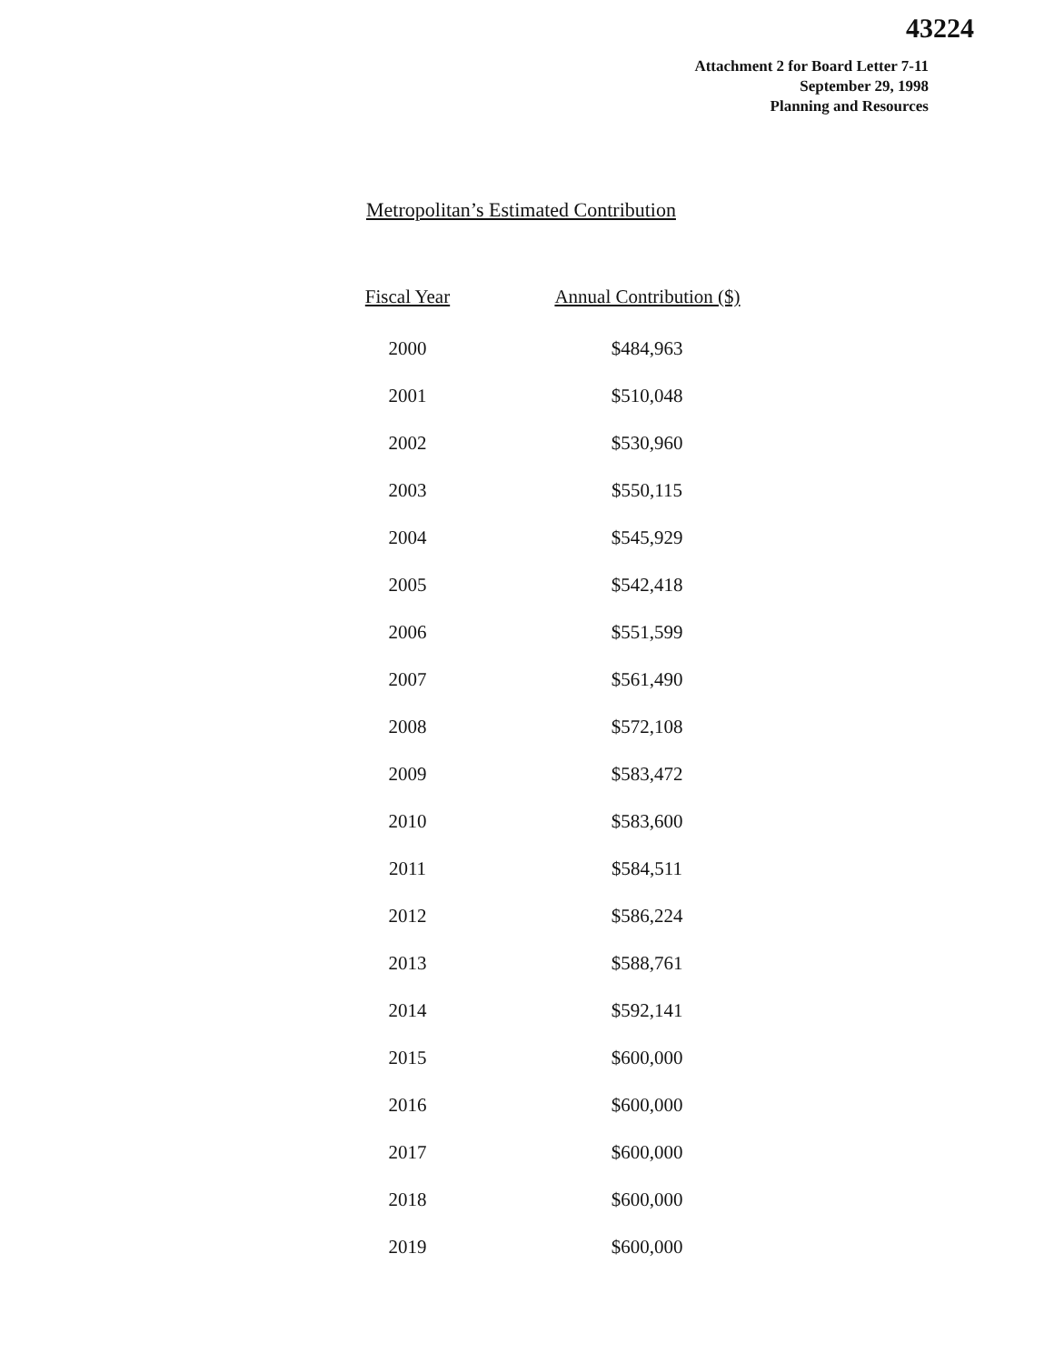43224
Attachment 2 for Board Letter 7-11
September 29, 1998
Planning and Resources
Metropolitan’s Estimated Contribution
| Fiscal Year | Annual Contribution ($) |
| --- | --- |
| 2000 | $484,963 |
| 2001 | $510,048 |
| 2002 | $530,960 |
| 2003 | $550,115 |
| 2004 | $545,929 |
| 2005 | $542,418 |
| 2006 | $551,599 |
| 2007 | $561,490 |
| 2008 | $572,108 |
| 2009 | $583,472 |
| 2010 | $583,600 |
| 2011 | $584,511 |
| 2012 | $586,224 |
| 2013 | $588,761 |
| 2014 | $592,141 |
| 2015 | $600,000 |
| 2016 | $600,000 |
| 2017 | $600,000 |
| 2018 | $600,000 |
| 2019 | $600,000 |